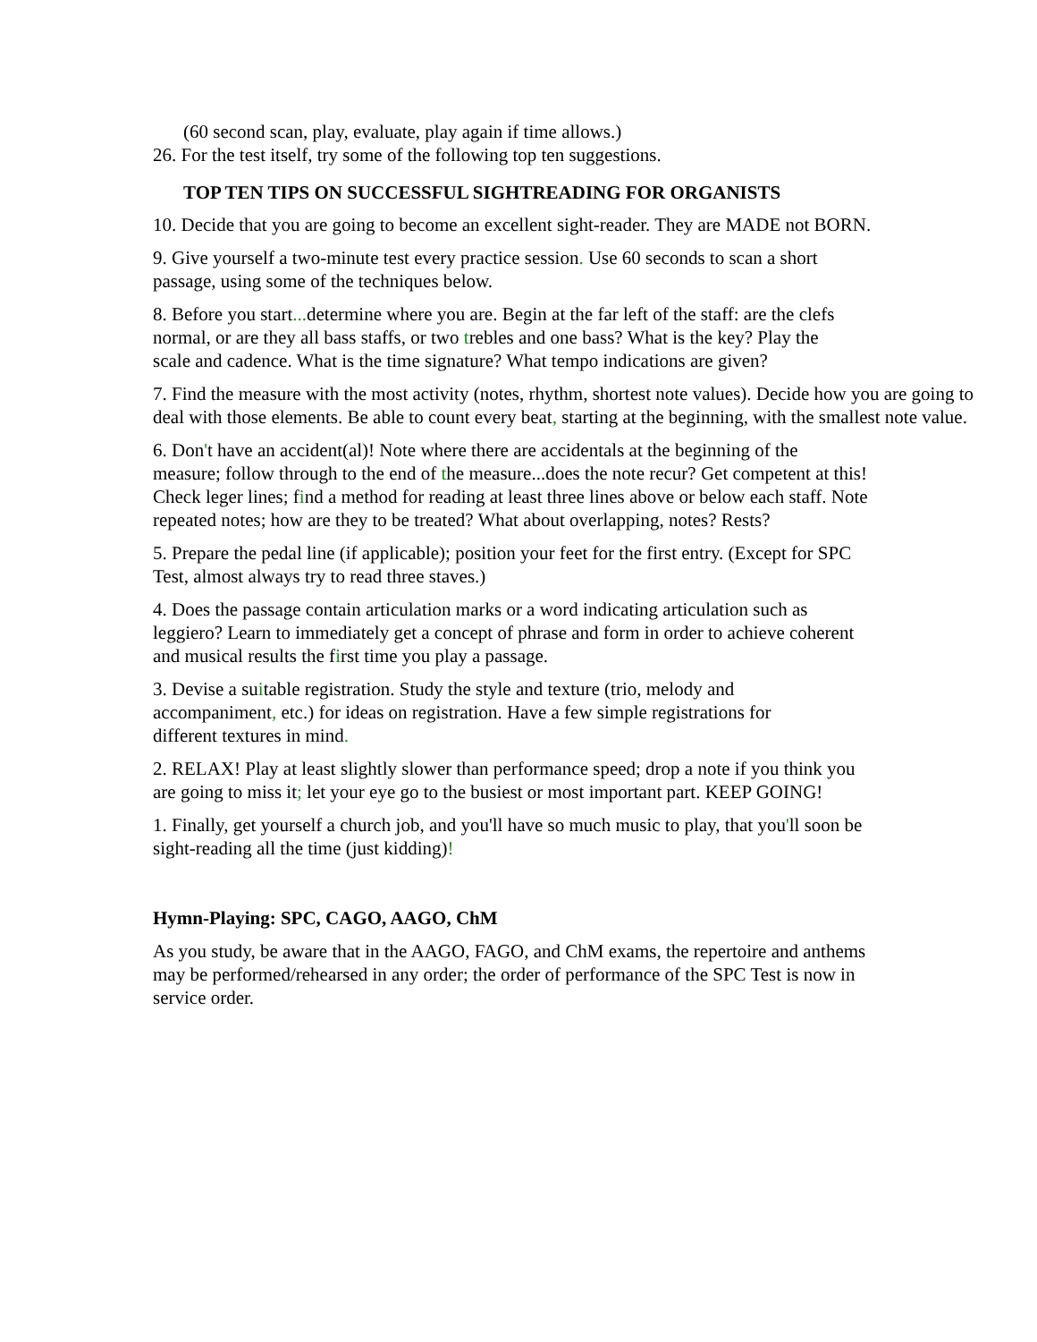(60 second scan, play, evaluate, play again if time allows.)
26. For the test itself, try some of the following top ten suggestions.
TOP TEN TIPS ON SUCCESSFUL SIGHTREADING FOR ORGANISTS
10. Decide that you are going to become an excellent sight-reader. They are MADE not BORN.
9. Give yourself a two-minute test every practice session. Use 60 seconds to scan a short passage, using some of the techniques below.
8. Before you start... determine where you are. Begin at the far left of the staff: are the clefs normal, or are they all bass staffs, or two trebles and one bass? What is the key? Play the scale and cadence. What is the time signature? What tempo indications are given?
7. Find the measure with the most activity (notes, rhythm, shortest note values). Decide how you are going to deal with those elements. Be able to count every beat, starting at the beginning, with the smallest note value.
6. Don't have an accident(al)! Note where there are accidentals at the beginning of the measure; follow through to the end of the measure...does the note recur? Get competent at this! Check leger lines; find a method for reading at least three lines above or below each staff. Note repeated notes; how are they to be treated? What about overlapping, notes? Rests?
5. Prepare the pedal line (if applicable); position your feet for the first entry. (Except for SPC Test, almost always try to read three staves.)
4. Does the passage contain articulation marks or a word indicating articulation such as leggiero? Learn to immediately get a concept of phrase and form in order to achieve coherent and musical results the first time you play a passage.
3. Devise a suitable registration. Study the style and texture (trio, melody and accompaniment, etc.) for ideas on registration. Have a few simple registrations for different textures in mind.
2. RELAX! Play at least slightly slower than performance speed; drop a note if you think you are going to miss it; let your eye go to the busiest or most important part. KEEP GOING!
1. Finally, get yourself a church job, and you'll have so much music to play, that you'll soon be sight-reading all the time (just kidding)!
Hymn-Playing: SPC, CAGO, AAGO, ChM
As you study, be aware that in the AAGO, FAGO, and ChM exams, the repertoire and anthems may be performed/rehearsed in any order; the order of performance of the SPC Test is now in service order.